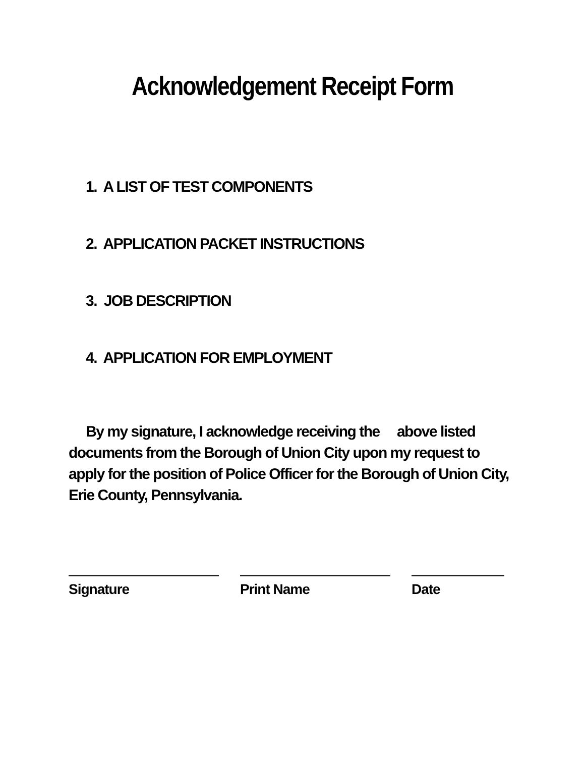Acknowledgement Receipt Form
1. A LIST OF TEST COMPONENTS
2. APPLICATION PACKET INSTRUCTIONS
3. JOB DESCRIPTION
4. APPLICATION FOR EMPLOYMENT
By my signature, I acknowledge receiving the above listed documents from the Borough of Union City upon my request to apply for the position of Police Officer for the Borough of Union City, Erie County, Pennsylvania.
Signature Print Name Date